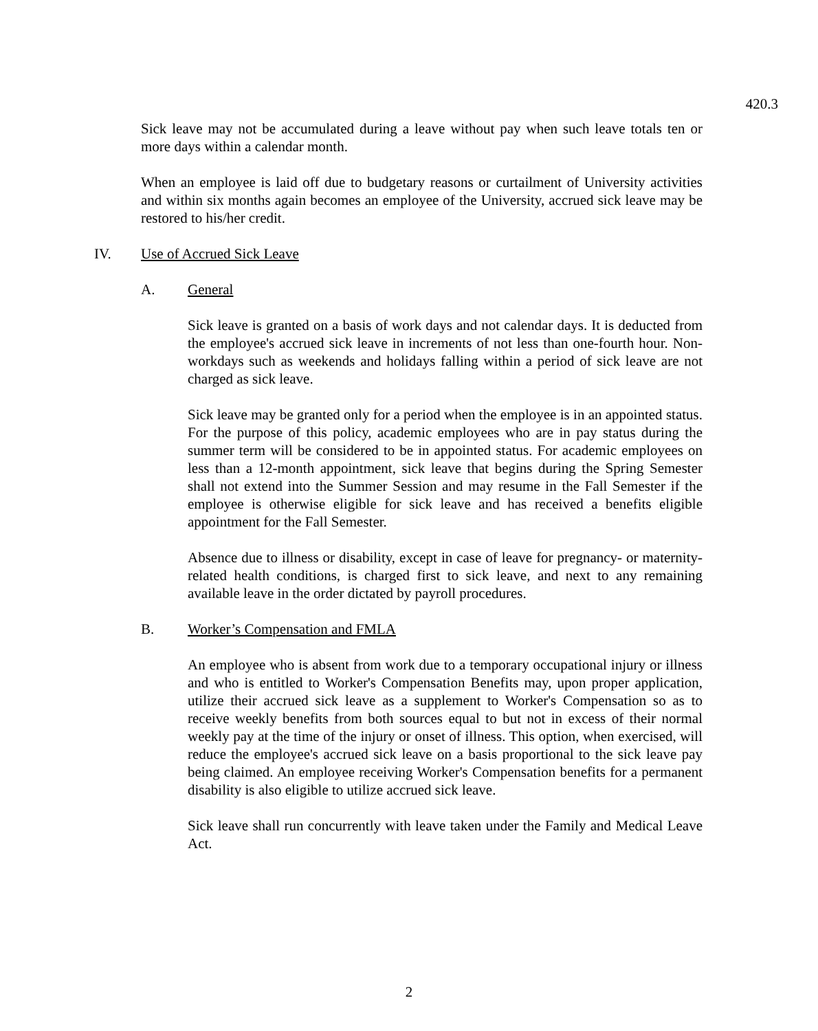420.3
Sick leave may not be accumulated during a leave without pay when such leave totals ten or more days within a calendar month.
When an employee is laid off due to budgetary reasons or curtailment of University activities and within six months again becomes an employee of the University, accrued sick leave may be restored to his/her credit.
IV. Use of Accrued Sick Leave
A. General
Sick leave is granted on a basis of work days and not calendar days. It is deducted from the employee's accrued sick leave in increments of not less than one-fourth hour. Non-workdays such as weekends and holidays falling within a period of sick leave are not charged as sick leave.
Sick leave may be granted only for a period when the employee is in an appointed status. For the purpose of this policy, academic employees who are in pay status during the summer term will be considered to be in appointed status. For academic employees on less than a 12-month appointment, sick leave that begins during the Spring Semester shall not extend into the Summer Session and may resume in the Fall Semester if the employee is otherwise eligible for sick leave and has received a benefits eligible appointment for the Fall Semester.
Absence due to illness or disability, except in case of leave for pregnancy- or maternity-related health conditions, is charged first to sick leave, and next to any remaining available leave in the order dictated by payroll procedures.
B. Worker’s Compensation and FMLA
An employee who is absent from work due to a temporary occupational injury or illness and who is entitled to Worker's Compensation Benefits may, upon proper application, utilize their accrued sick leave as a supplement to Worker's Compensation so as to receive weekly benefits from both sources equal to but not in excess of their normal weekly pay at the time of the injury or onset of illness. This option, when exercised, will reduce the employee's accrued sick leave on a basis proportional to the sick leave pay being claimed. An employee receiving Worker's Compensation benefits for a permanent disability is also eligible to utilize accrued sick leave.
Sick leave shall run concurrently with leave taken under the Family and Medical Leave Act.
2